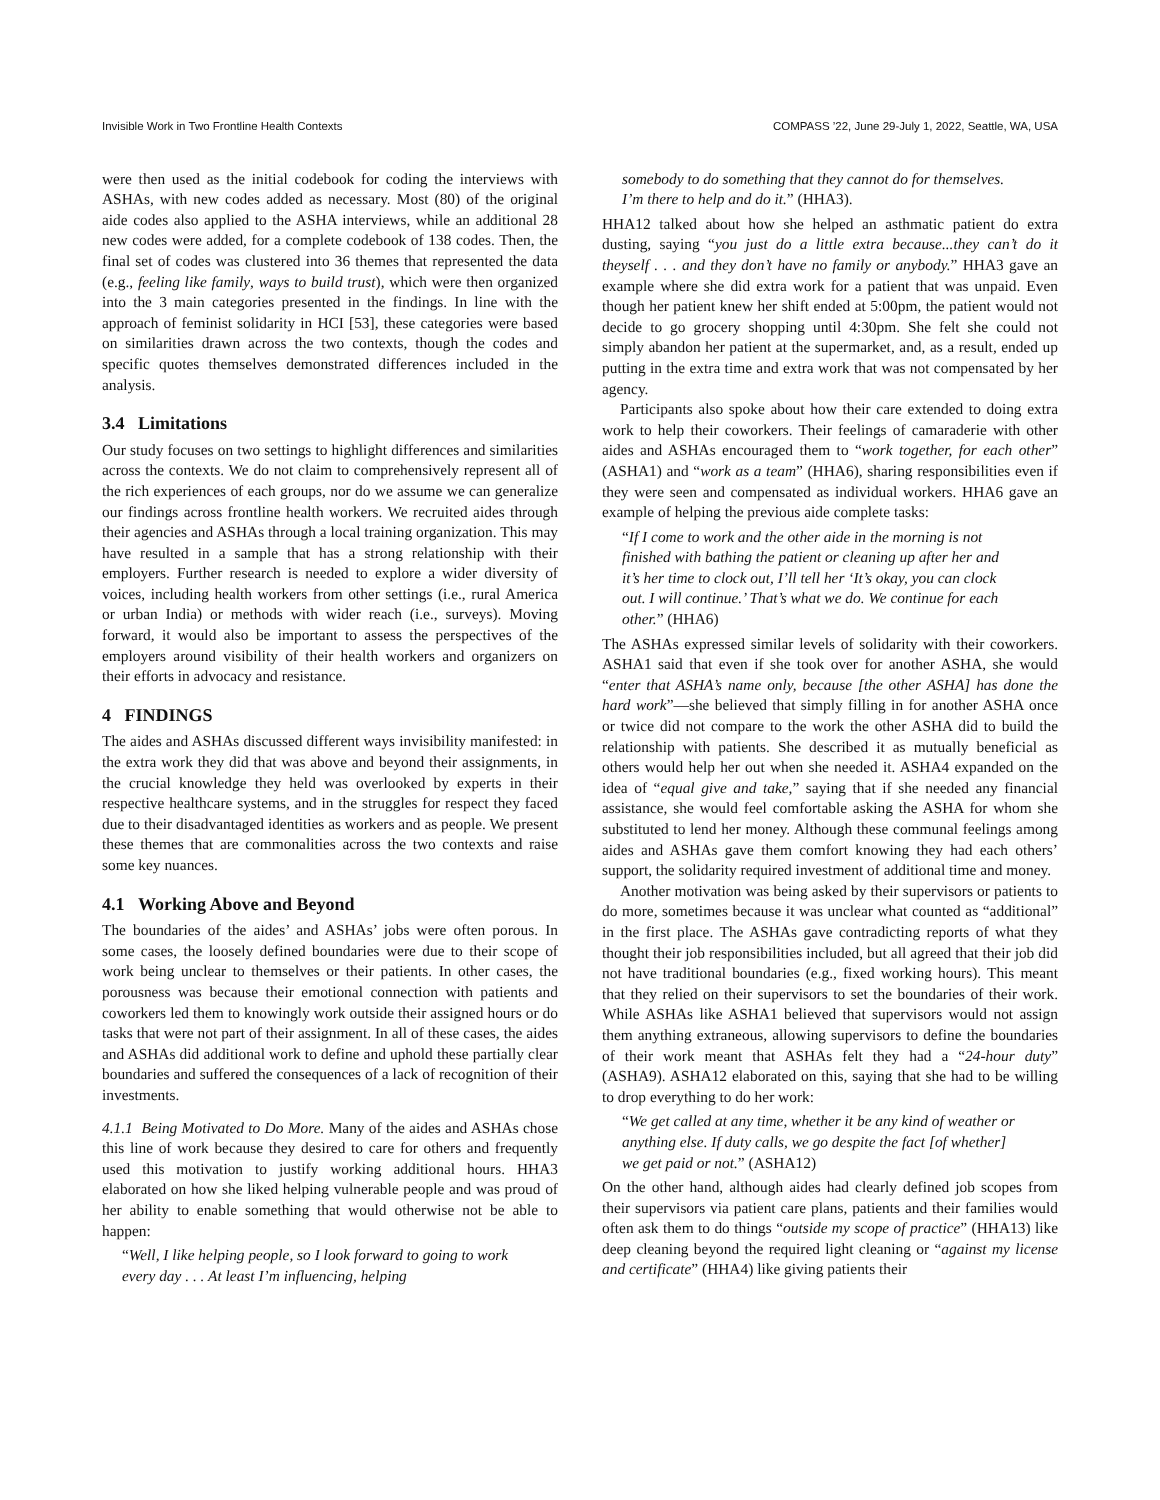Invisible Work in Two Frontline Health Contexts COMPASS ’22, June 29-July 1, 2022, Seattle, WA, USA
were then used as the initial codebook for coding the interviews with ASHAs, with new codes added as necessary. Most (80) of the original aide codes also applied to the ASHA interviews, while an additional 28 new codes were added, for a complete codebook of 138 codes. Then, the final set of codes was clustered into 36 themes that represented the data (e.g., feeling like family, ways to build trust), which were then organized into the 3 main categories presented in the findings. In line with the approach of feminist solidarity in HCI [53], these categories were based on similarities drawn across the two contexts, though the codes and specific quotes themselves demonstrated differences included in the analysis.
3.4 Limitations
Our study focuses on two settings to highlight differences and similarities across the contexts. We do not claim to comprehensively represent all of the rich experiences of each groups, nor do we assume we can generalize our findings across frontline health workers. We recruited aides through their agencies and ASHAs through a local training organization. This may have resulted in a sample that has a strong relationship with their employers. Further research is needed to explore a wider diversity of voices, including health workers from other settings (i.e., rural America or urban India) or methods with wider reach (i.e., surveys). Moving forward, it would also be important to assess the perspectives of the employers around visibility of their health workers and organizers on their efforts in advocacy and resistance.
4 FINDINGS
The aides and ASHAs discussed different ways invisibility manifested: in the extra work they did that was above and beyond their assignments, in the crucial knowledge they held was overlooked by experts in their respective healthcare systems, and in the struggles for respect they faced due to their disadvantaged identities as workers and as people. We present these themes that are commonalities across the two contexts and raise some key nuances.
4.1 Working Above and Beyond
The boundaries of the aides’ and ASHAs’ jobs were often porous. In some cases, the loosely defined boundaries were due to their scope of work being unclear to themselves or their patients. In other cases, the porousness was because their emotional connection with patients and coworkers led them to knowingly work outside their assigned hours or do tasks that were not part of their assignment. In all of these cases, the aides and ASHAs did additional work to define and uphold these partially clear boundaries and suffered the consequences of a lack of recognition of their investments.
4.1.1 Being Motivated to Do More. Many of the aides and ASHAs chose this line of work because they desired to care for others and frequently used this motivation to justify working additional hours. HHA3 elaborated on how she liked helping vulnerable people and was proud of her ability to enable something that would otherwise not be able to happen:
“Well, I like helping people, so I look forward to going to work every day . . . At least I’m influencing, helping
somebody to do something that they cannot do for themselves. I’m there to help and do it.” (HHA3).
HHA12 talked about how she helped an asthmatic patient do extra dusting, saying “you just do a little extra because...they can’t do it theyself . . . and they don’t have no family or anybody.” HHA3 gave an example where she did extra work for a patient that was unpaid. Even though her patient knew her shift ended at 5:00pm, the patient would not decide to go grocery shopping until 4:30pm. She felt she could not simply abandon her patient at the supermarket, and, as a result, ended up putting in the extra time and extra work that was not compensated by her agency.
Participants also spoke about how their care extended to doing extra work to help their coworkers. Their feelings of camaraderie with other aides and ASHAs encouraged them to “work together, for each other” (ASHA1) and “work as a team” (HHA6), sharing responsibilities even if they were seen and compensated as individual workers. HHA6 gave an example of helping the previous aide complete tasks:
“If I come to work and the other aide in the morning is not finished with bathing the patient or cleaning up after her and it’s her time to clock out, I’ll tell her ‘It’s okay, you can clock out. I will continue.’ That’s what we do. We continue for each other.” (HHA6)
The ASHAs expressed similar levels of solidarity with their coworkers. ASHA1 said that even if she took over for another ASHA, she would “enter that ASHA’s name only, because [the other ASHA] has done the hard work”—she believed that simply filling in for another ASHA once or twice did not compare to the work the other ASHA did to build the relationship with patients. She described it as mutually beneficial as others would help her out when she needed it. ASHA4 expanded on the idea of “equal give and take,” saying that if she needed any financial assistance, she would feel comfortable asking the ASHA for whom she substituted to lend her money. Although these communal feelings among aides and ASHAs gave them comfort knowing they had each others’ support, the solidarity required investment of additional time and money.
Another motivation was being asked by their supervisors or patients to do more, sometimes because it was unclear what counted as “additional” in the first place. The ASHAs gave contradicting reports of what they thought their job responsibilities included, but all agreed that their job did not have traditional boundaries (e.g., fixed working hours). This meant that they relied on their supervisors to set the boundaries of their work. While ASHAs like ASHA1 believed that supervisors would not assign them anything extraneous, allowing supervisors to define the boundaries of their work meant that ASHAs felt they had a “24-hour duty” (ASHA9). ASHA12 elaborated on this, saying that she had to be willing to drop everything to do her work:
“We get called at any time, whether it be any kind of weather or anything else. If duty calls, we go despite the fact [of whether] we get paid or not.” (ASHA12)
On the other hand, although aides had clearly defined job scopes from their supervisors via patient care plans, patients and their families would often ask them to do things “outside my scope of practice” (HHA13) like deep cleaning beyond the required light cleaning or “against my license and certificate” (HHA4) like giving patients their